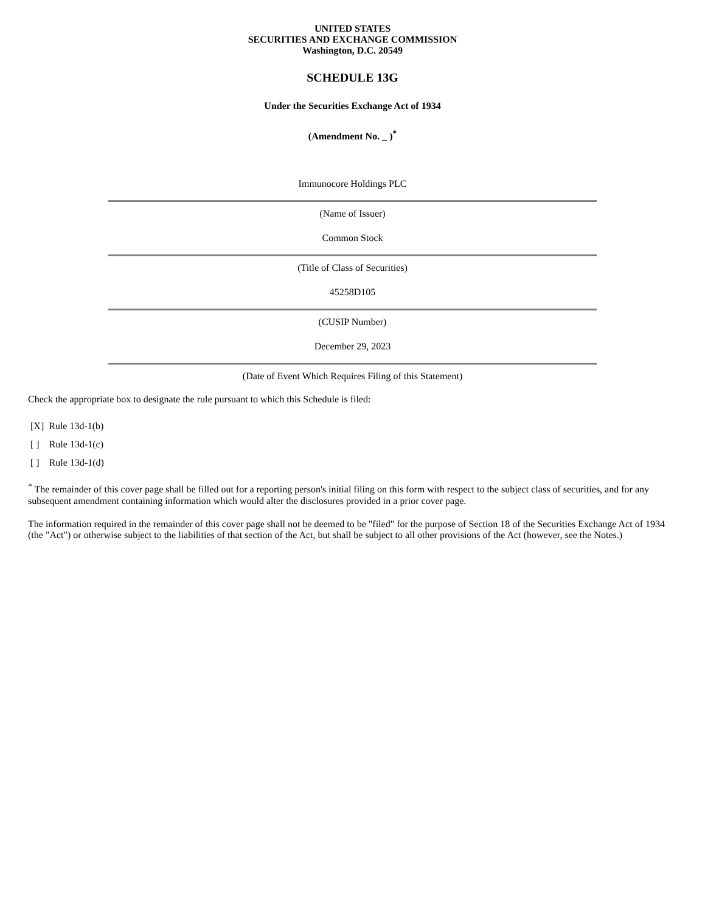UNITED STATES
SECURITIES AND EXCHANGE COMMISSION
Washington, D.C. 20549
SCHEDULE 13G
Under the Securities Exchange Act of 1934
(Amendment No. _ )<sup>*</sup>
Immunocore Holdings PLC
(Name of Issuer)
Common Stock
(Title of Class of Securities)
45258D105
(CUSIP Number)
December 29, 2023
(Date of Event Which Requires Filing of this Statement)
Check the appropriate box to designate the rule pursuant to which this Schedule is filed:
[X] Rule 13d-1(b)
[ ] Rule 13d-1(c)
[ ] Rule 13d-1(d)
<sup>*</sup> The remainder of this cover page shall be filled out for a reporting person's initial filing on this form with respect to the subject class of securities, and for any subsequent amendment containing information which would alter the disclosures provided in a prior cover page.
The information required in the remainder of this cover page shall not be deemed to be "filed" for the purpose of Section 18 of the Securities Exchange Act of 1934 (the "Act") or otherwise subject to the liabilities of that section of the Act, but shall be subject to all other provisions of the Act (however, see the Notes.)